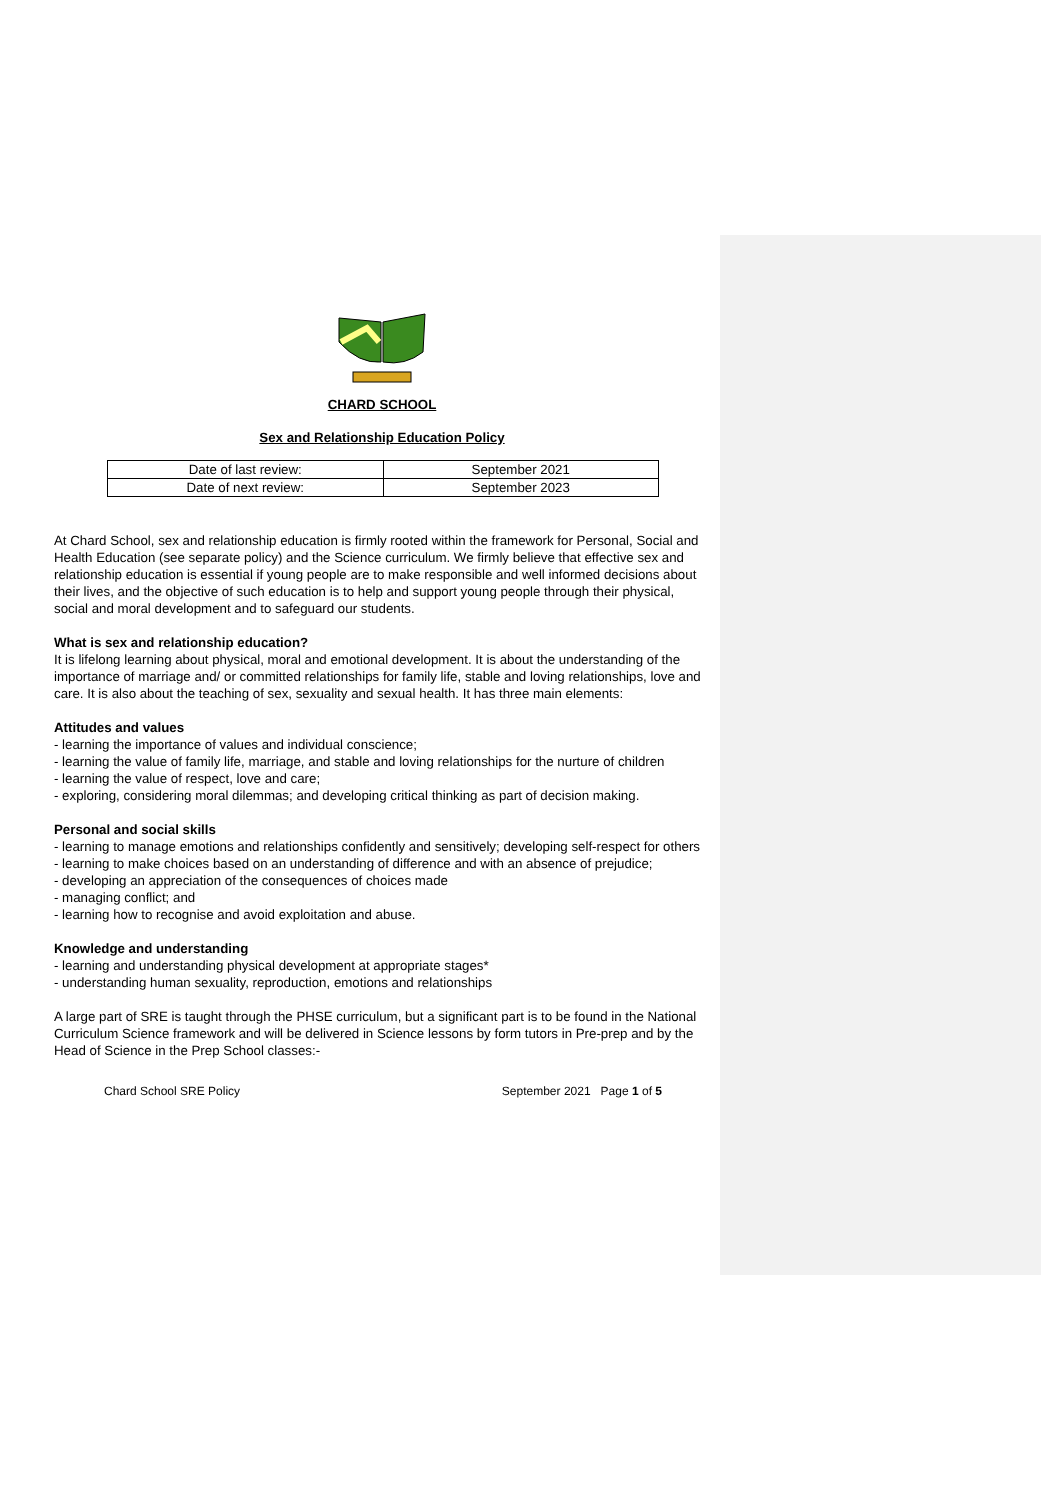CHARD SCHOOL
Sex and Relationship Education Policy
| Date of last review: | September 2021 |
| Date of next review: | September 2023 |
At Chard School, sex and relationship education is firmly rooted within the framework for Personal, Social and Health Education (see separate policy) and the Science curriculum. We firmly believe that effective sex and relationship education is essential if young people are to make responsible and well informed decisions about their lives, and the objective of such education is to help and support young people through their physical, social and moral development and to safeguard our students.
What is sex and relationship education?
It is lifelong learning about physical, moral and emotional development. It is about the understanding of the importance of marriage and/ or committed relationships for family life, stable and loving relationships, love and care. It is also about the teaching of sex, sexuality and sexual health. It has three main elements:
Attitudes and values
- learning the importance of values and individual conscience;
- learning the value of family life, marriage, and stable and loving relationships for the nurture of children
- learning the value of respect, love and care;
- exploring, considering moral dilemmas; and developing critical thinking as part of decision making.
Personal and social skills
- learning to manage emotions and relationships confidently and sensitively; developing self-respect for others
- learning to make choices based on an understanding of difference and with an absence of prejudice;
- developing an appreciation of the consequences of choices made
- managing conflict; and
- learning how to recognise and avoid exploitation and abuse.
Knowledge and understanding
- learning and understanding physical development at appropriate stages*
- understanding human sexuality, reproduction, emotions and relationships
A large part of SRE is taught through the PHSE curriculum, but a significant part is to be found in the National Curriculum Science framework and will be delivered in Science lessons by form tutors in Pre-prep and by the Head of Science in the Prep School classes:-
Chard School SRE Policy September 2021 Page 1 of 5